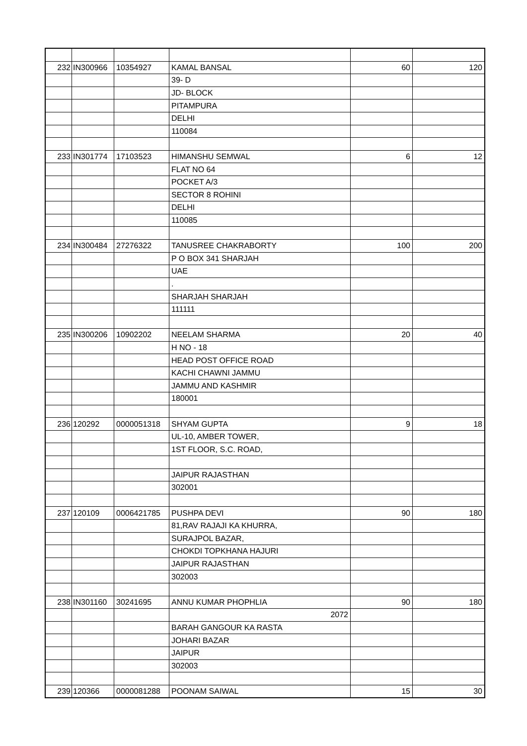| 232 | IN300966 | 10354927 | KAMAL BANSAL | 60 | 120 |
| | | | 39- D | | |
| | | | JD- BLOCK | | |
| | | | PITAMPURA | | |
| | | | DELHI | | |
| | | | 110084 | | |
| 233 | IN301774 | 17103523 | HIMANSHU SEMWAL | 6 | 12 |
| | | | FLAT NO 64 | | |
| | | | POCKET A/3 | | |
| | | | SECTOR 8 ROHINI | | |
| | | | DELHI | | |
| | | | 110085 | | |
| 234 | IN300484 | 27276322 | TANUSREE CHAKRABORTY | 100 | 200 |
| | | | P O BOX 341 SHARJAH | | |
| | | | UAE | | |
| | | | . | | |
| | | | SHARJAH SHARJAH | | |
| | | | 111111 | | |
| 235 | IN300206 | 10902202 | NEELAM SHARMA | 20 | 40 |
| | | | H NO - 18 | | |
| | | | HEAD POST OFFICE ROAD | | |
| | | | KACHI CHAWNI JAMMU | | |
| | | | JAMMU AND KASHMIR | | |
| | | | 180001 | | |
| 236 | 120292 | 0000051318 | SHYAM GUPTA | 9 | 18 |
| | | | UL-10, AMBER TOWER, | | |
| | | | 1ST FLOOR, S.C. ROAD, | | |
| | | | JAIPUR RAJASTHAN | | |
| | | | 302001 | | |
| 237 | 120109 | 0006421785 | PUSHPA DEVI | 90 | 180 |
| | | | 81,RAV RAJAJI KA KHURRA, | | |
| | | | SURAJPOL BAZAR, | | |
| | | | CHOKDI TOPKHANA HAJURI | | |
| | | | JAIPUR RAJASTHAN | | |
| | | | 302003 | | |
| 238 | IN301160 | 30241695 | ANNU KUMAR PHOPHLIA | 90 | 180 |
| | | | 2072 | | |
| | | | BARAH GANGOUR KA RASTA | | |
| | | | JOHARI BAZAR | | |
| | | | JAIPUR | | |
| | | | 302003 | | |
| 239 | 120366 | 0000081288 | POONAM SAIWAL | 15 | 30 |